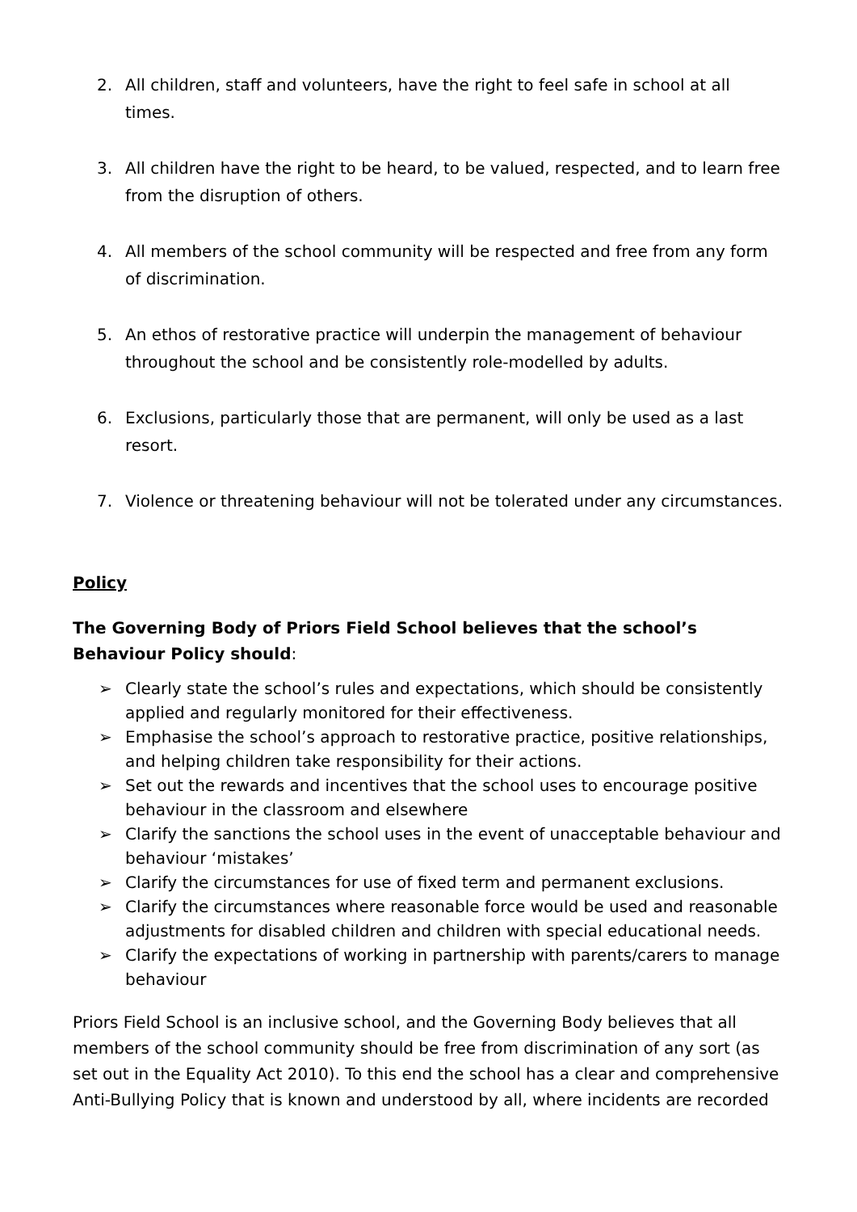2. All children, staff and volunteers, have the right to feel safe in school at all times.
3. All children have the right to be heard, to be valued, respected, and to learn free from the disruption of others.
4. All members of the school community will be respected and free from any form of discrimination.
5. An ethos of restorative practice will underpin the management of behaviour throughout the school and be consistently role-modelled by adults.
6. Exclusions, particularly those that are permanent, will only be used as a last resort.
7. Violence or threatening behaviour will not be tolerated under any circumstances.
Policy
The Governing Body of Priors Field School believes that the school’s Behaviour Policy should:
➢ Clearly state the school’s rules and expectations, which should be consistently applied and regularly monitored for their effectiveness.
➢ Emphasise the school’s approach to restorative practice, positive relationships, and helping children take responsibility for their actions.
➢ Set out the rewards and incentives that the school uses to encourage positive behaviour in the classroom and elsewhere
➢ Clarify the sanctions the school uses in the event of unacceptable behaviour and behaviour ‘mistakes’
➢ Clarify the circumstances for use of fixed term and permanent exclusions.
➢ Clarify the circumstances where reasonable force would be used and reasonable adjustments for disabled children and children with special educational needs.
➢ Clarify the expectations of working in partnership with parents/carers to manage behaviour
Priors Field School is an inclusive school, and the Governing Body believes that all members of the school community should be free from discrimination of any sort (as set out in the Equality Act 2010). To this end the school has a clear and comprehensive Anti-Bullying Policy that is known and understood by all, where incidents are recorded